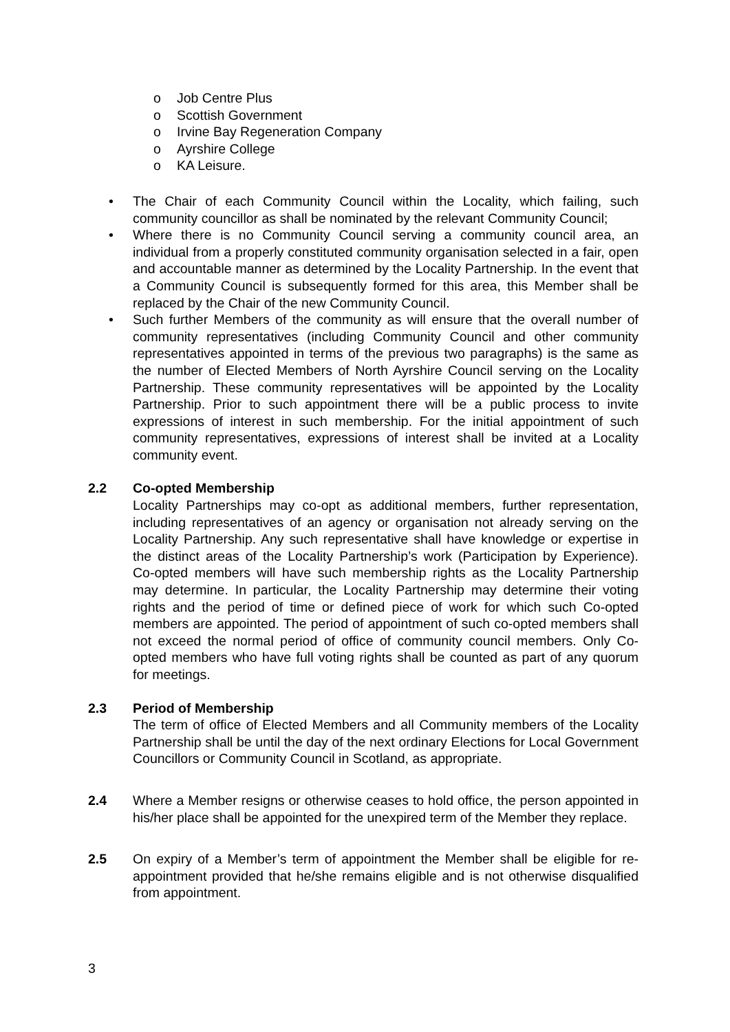o Job Centre Plus
o Scottish Government
o Irvine Bay Regeneration Company
o Ayrshire College
o KA Leisure.
• The Chair of each Community Council within the Locality, which failing, such community councillor as shall be nominated by the relevant Community Council;
• Where there is no Community Council serving a community council area, an individual from a properly constituted community organisation selected in a fair, open and accountable manner as determined by the Locality Partnership. In the event that a Community Council is subsequently formed for this area, this Member shall be replaced by the Chair of the new Community Council.
• Such further Members of the community as will ensure that the overall number of community representatives (including Community Council and other community representatives appointed in terms of the previous two paragraphs) is the same as the number of Elected Members of North Ayrshire Council serving on the Locality Partnership. These community representatives will be appointed by the Locality Partnership. Prior to such appointment there will be a public process to invite expressions of interest in such membership. For the initial appointment of such community representatives, expressions of interest shall be invited at a Locality community event.
2.2 Co-opted Membership
Locality Partnerships may co-opt as additional members, further representation, including representatives of an agency or organisation not already serving on the Locality Partnership. Any such representative shall have knowledge or expertise in the distinct areas of the Locality Partnership’s work (Participation by Experience). Co-opted members will have such membership rights as the Locality Partnership may determine. In particular, the Locality Partnership may determine their voting rights and the period of time or defined piece of work for which such Co-opted members are appointed. The period of appointment of such co-opted members shall not exceed the normal period of office of community council members. Only Co-opted members who have full voting rights shall be counted as part of any quorum for meetings.
2.3 Period of Membership
The term of office of Elected Members and all Community members of the Locality Partnership shall be until the day of the next ordinary Elections for Local Government Councillors or Community Council in Scotland, as appropriate.
2.4 Where a Member resigns or otherwise ceases to hold office, the person appointed in his/her place shall be appointed for the unexpired term of the Member they replace.
2.5 On expiry of a Member’s term of appointment the Member shall be eligible for re-appointment provided that he/she remains eligible and is not otherwise disqualified from appointment.
3